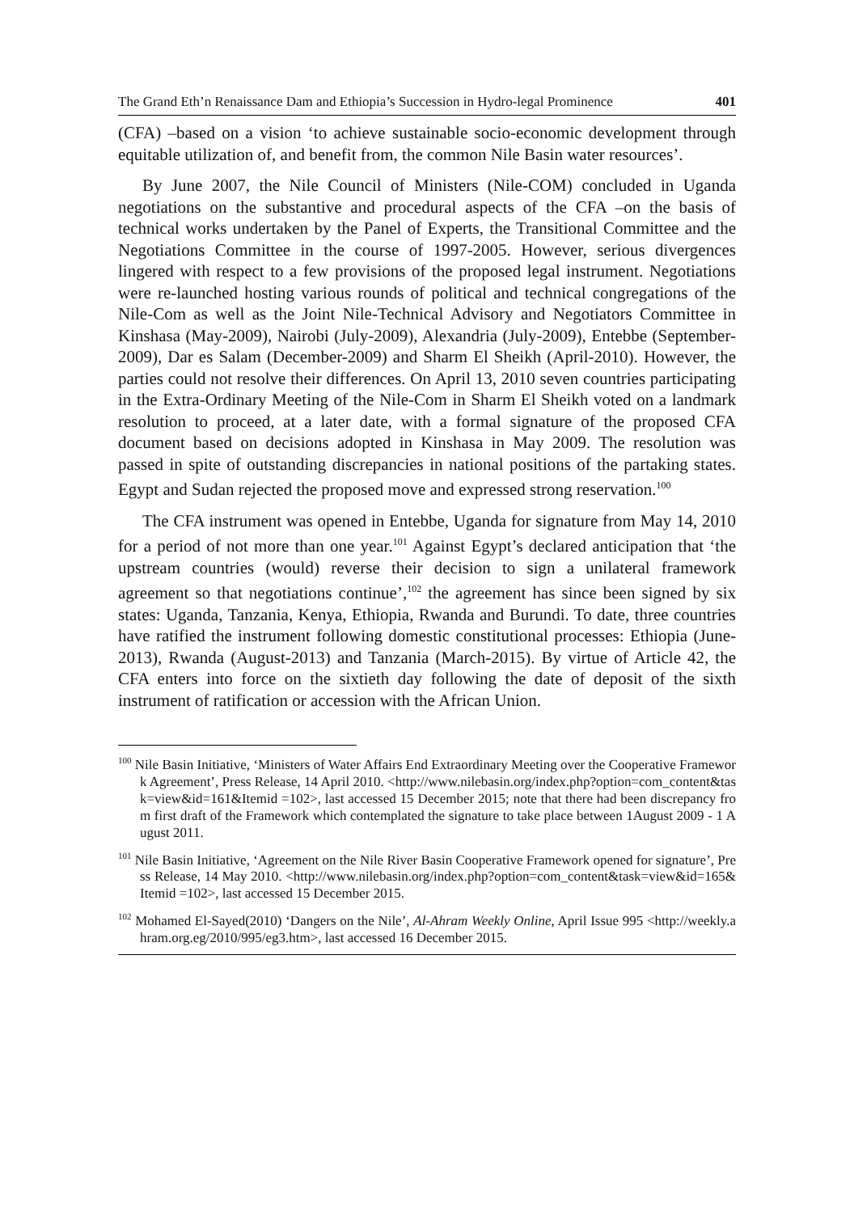The Grand Eth’n Renaissance Dam and Ethiopia’s Succession in Hydro-legal Prominence 401
(CFA) –based on a vision ‘to achieve sustainable socio-economic development through equitable utilization of, and benefit from, the common Nile Basin water resources’.
By June 2007, the Nile Council of Ministers (Nile-COM) concluded in Uganda negotiations on the substantive and procedural aspects of the CFA –on the basis of technical works undertaken by the Panel of Experts, the Transitional Committee and the Negotiations Committee in the course of 1997-2005. However, serious divergences lingered with respect to a few provisions of the proposed legal instrument. Negotiations were re-launched hosting various rounds of political and technical congregations of the Nile-Com as well as the Joint Nile-Technical Advisory and Negotiators Committee in Kinshasa (May-2009), Nairobi (July-2009), Alexandria (July-2009), Entebbe (September-2009), Dar es Salam (December-2009) and Sharm El Sheikh (April-2010). However, the parties could not resolve their differences. On April 13, 2010 seven countries participating in the Extra-Ordinary Meeting of the Nile-Com in Sharm El Sheikh voted on a landmark resolution to proceed, at a later date, with a formal signature of the proposed CFA document based on decisions adopted in Kinshasa in May 2009. The resolution was passed in spite of outstanding discrepancies in national positions of the partaking states. Egypt and Sudan rejected the proposed move and expressed strong reservation.<sup>100</sup>
The CFA instrument was opened in Entebbe, Uganda for signature from May 14, 2010 for a period of not more than one year.<sup>101</sup> Against Egypt’s declared anticipation that ‘the upstream countries (would) reverse their decision to sign a unilateral framework agreement so that negotiations continue’,<sup>102</sup> the agreement has since been signed by six states: Uganda, Tanzania, Kenya, Ethiopia, Rwanda and Burundi. To date, three countries have ratified the instrument following domestic constitutional processes: Ethiopia (June-2013), Rwanda (August-2013) and Tanzania (March-2015). By virtue of Article 42, the CFA enters into force on the sixtieth day following the date of deposit of the sixth instrument of ratification or accession with the African Union.
<sup>100</sup> Nile Basin Initiative, ‘Ministers of Water Affairs End Extraordinary Meeting over the Cooperative Framework Agreement’, Press Release, 14 April 2010. <http://www.nilebasin.org/index.php?option=com_content&task=view&id=161&Itemid =102>, last accessed 15 December 2015; note that there had been discrepancy from first draft of the Framework which contemplated the signature to take place between 1August 2009 - 1 August 2011.
<sup>101</sup> Nile Basin Initiative, ‘Agreement on the Nile River Basin Cooperative Framework opened for signature’, Press Release, 14 May 2010. <http://www.nilebasin.org/index.php?option=com_content&task=view&id=165&Itemid =102>, last accessed 15 December 2015.
<sup>102</sup> Mohamed El-Sayed(2010) ‘Dangers on the Nile’, Al-Ahram Weekly Online, April Issue 995 <http://weekly.ahram.org.eg/2010/995/eg3.htm>, last accessed 16 December 2015.